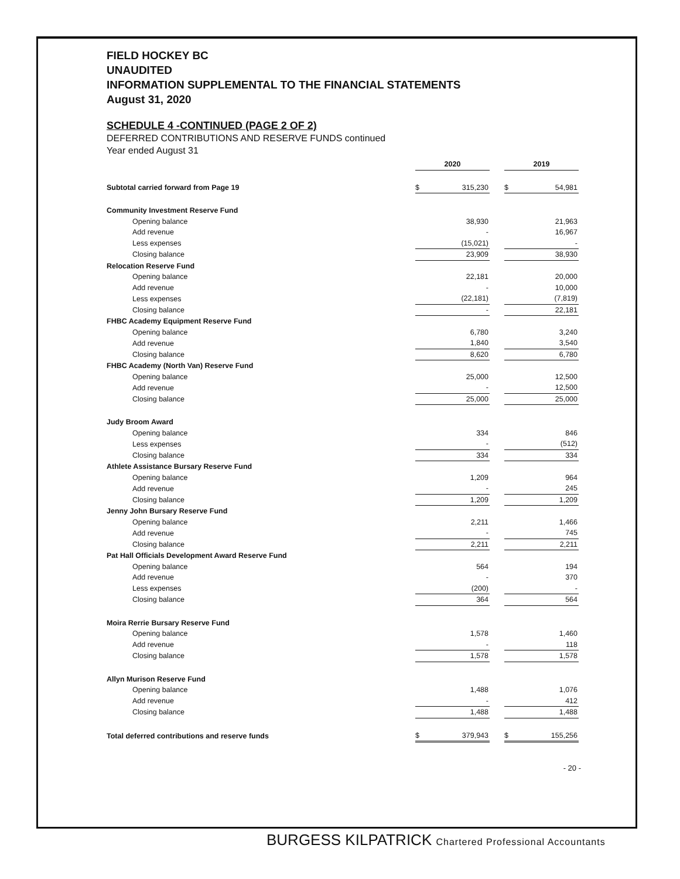FIELD HOCKEY BC
UNAUDITED
INFORMATION SUPPLEMENTAL TO THE FINANCIAL STATEMENTS
August 31, 2020
SCHEDULE 4 -CONTINUED (PAGE 2 OF 2)
DEFERRED CONTRIBUTIONS AND RESERVE FUNDS continued
Year ended August 31
| | 2020 | | | 2019 | |
| Subtotal carried forward from Page 19 | $ | 315,230 | | $ | 54,981 |
| Community Investment Reserve Fund | | | | | |
| Opening balance | | 38,930 | | | 21,963 |
| Add revenue | | - | | | 16,967 |
| Less expenses | | (15,021) | | | - |
| Closing balance | | 23,909 | | | 38,930 |
| Relocation Reserve Fund | | | | | |
| Opening balance | | 22,181 | | | 20,000 |
| Add revenue | | - | | | 10,000 |
| Less expenses | | (22,181) | | | (7,819) |
| Closing balance | | - | | | 22,181 |
| FHBC Academy Equipment Reserve Fund | | | | | |
| Opening balance | | 6,780 | | | 3,240 |
| Add revenue | | 1,840 | | | 3,540 |
| Closing balance | | 8,620 | | | 6,780 |
| FHBC Academy (North Van) Reserve Fund | | | | | |
| Opening balance | | 25,000 | | | 12,500 |
| Add revenue | | - | | | 12,500 |
| Closing balance | | 25,000 | | | 25,000 |
| Judy Broom Award | | | | | |
| Opening balance | | 334 | | | 846 |
| Less expenses | | - | | | (512) |
| Closing balance | | 334 | | | 334 |
| Athlete Assistance Bursary Reserve Fund | | | | | |
| Opening balance | | 1,209 | | | 964 |
| Add revenue | | - | | | 245 |
| Closing balance | | 1,209 | | | 1,209 |
| Jenny John Bursary Reserve Fund | | | | | |
| Opening balance | | 2,211 | | | 1,466 |
| Add revenue | | - | | | 745 |
| Closing balance | | 2,211 | | | 2,211 |
| Pat Hall Officials Development Award Reserve Fund | | | | | |
| Opening balance | | 564 | | | 194 |
| Add revenue | | - | | | 370 |
| Less expenses | | (200) | | | - |
| Closing balance | | 364 | | | 564 |
| Moira Rerrie Bursary Reserve Fund | | | | | |
| Opening balance | | 1,578 | | | 1,460 |
| Add revenue | | - | | | 118 |
| Closing balance | | 1,578 | | | 1,578 |
| Allyn Murison Reserve Fund | | | | | |
| Opening balance | | 1,488 | | | 1,076 |
| Add revenue | | - | | | 412 |
| Closing balance | | 1,488 | | | 1,488 |
| Total deferred contributions and reserve funds | $ | 379,943 | | $ | 155,256 |
- 20 -
BURGESS KILPATRICK Chartered Professional Accountants